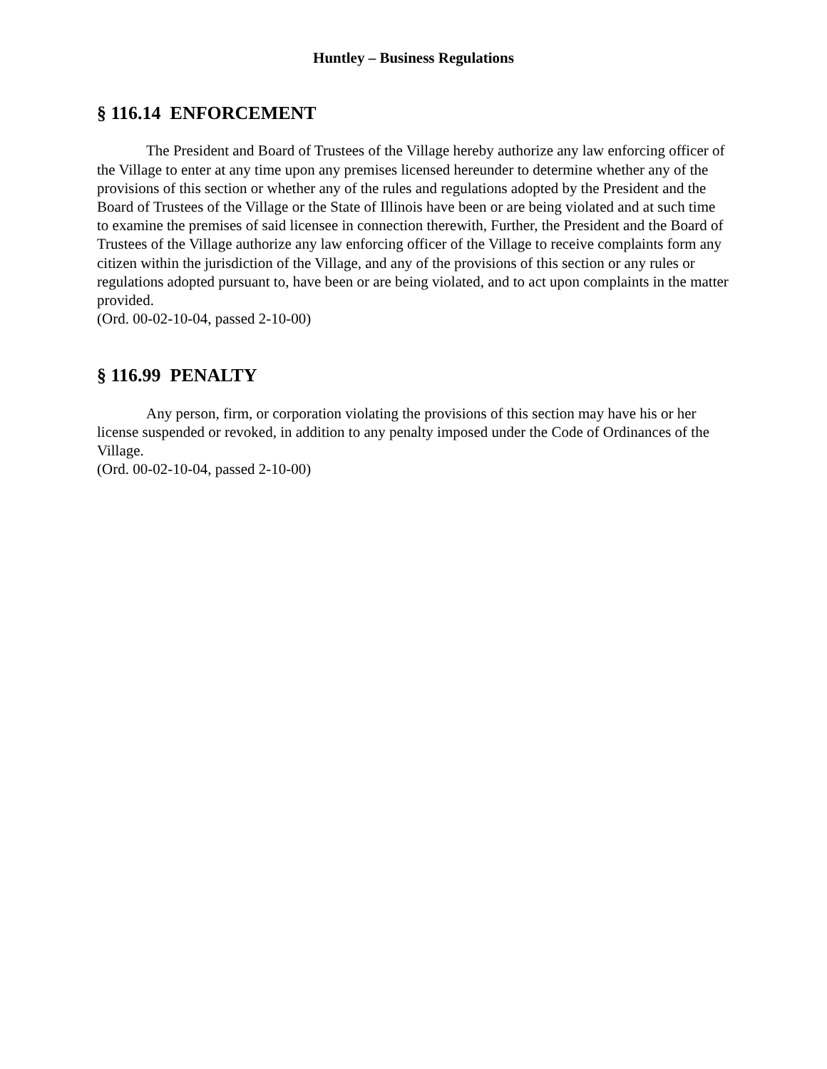Huntley – Business Regulations
§ 116.14 ENFORCEMENT
The President and Board of Trustees of the Village hereby authorize any law enforcing officer of the Village to enter at any time upon any premises licensed hereunder to determine whether any of the provisions of this section or whether any of the rules and regulations adopted by the President and the Board of Trustees of the Village or the State of Illinois have been or are being violated and at such time to examine the premises of said licensee in connection therewith, Further, the President and the Board of Trustees of the Village authorize any law enforcing officer of the Village to receive complaints form any citizen within the jurisdiction of the Village, and any of the provisions of this section or any rules or regulations adopted pursuant to, have been or are being violated, and to act upon complaints in the matter provided.
(Ord. 00-02-10-04, passed 2-10-00)
§ 116.99 PENALTY
Any person, firm, or corporation violating the provisions of this section may have his or her license suspended or revoked, in addition to any penalty imposed under the Code of Ordinances of the Village.
(Ord. 00-02-10-04, passed 2-10-00)